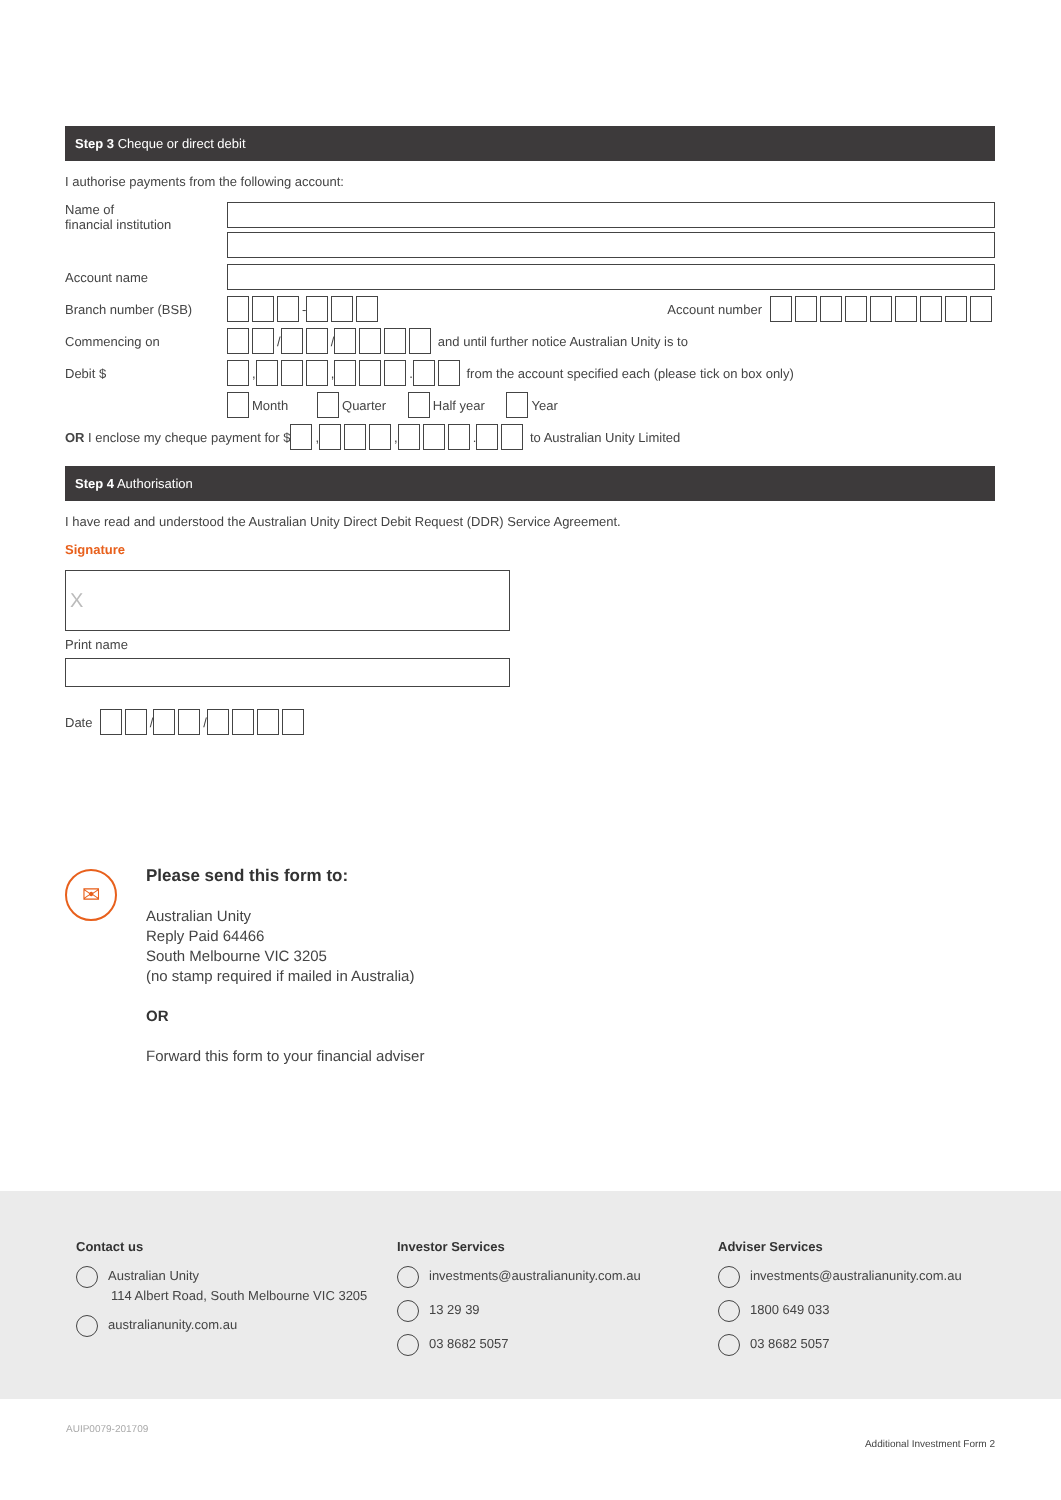Step 3 Cheque or direct debit
I authorise payments from the following account:
Name of
financial institution
Account name
Branch number (BSB)
- Account number
Commencing on
/ / and until further notice Australian Unity is to
Debit $
, , . from the account specified each (please tick on box only)
Month Quarter Half year Year
OR I enclose my cheque payment for $ , , . to Australian Unity Limited
Step 4 Authorisation
I have read and understood the Australian Unity Direct Debit Request (DDR) Service Agreement.
Signature
X
Print name
Date / /
✉
Please send this form to:
Australian Unity
Reply Paid 64466
South Melbourne VIC 3205
(no stamp required if mailed in Australia)
OR
Forward this form to your financial adviser
Contact us
Australian Unity
114 Albert Road, South Melbourne VIC 3205
australianunity.com.au
Investor Services
investments@australianunity.com.au
13 29 39
03 8682 5057
Adviser Services
investments@australianunity.com.au
1800 649 033
03 8682 5057
AUIP0079-201709
Additional Investment Form 2